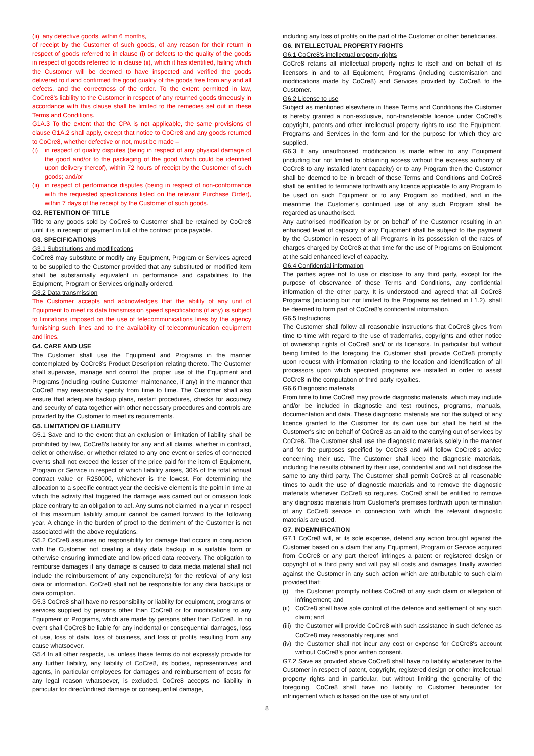(ii) any defective goods, within 6 months,
of receipt by the Customer of such goods, of any reason for their return in respect of goods referred to in clause (i) or defects to the quality of the goods in respect of goods referred to in clause (ii), which it has identified, failing which the Customer will be deemed to have inspected and verified the goods delivered to it and confirmed the good quality of the goods free from any and all defects, and the correctness of the order. To the extent permitted in law, CoCre8's liability to the Customer in respect of any returned goods timeously in accordance with this clause shall be limited to the remedies set out in these Terms and Conditions.
G1A.3 To the extent that the CPA is not applicable, the same provisions of clause G1A.2 shall apply, except that notice to CoCre8 and any goods returned to CoCre8, whether defective or not, must be made –
(i) in respect of quality disputes (being in respect of any physical damage of the good and/or to the packaging of the good which could be identified upon delivery thereof), within 72 hours of receipt by the Customer of such goods; and/or
(ii) in respect of performance disputes (being in respect of non-conformance with the requested specifications listed on the relevant Purchase Order), within 7 days of the receipt by the Customer of such goods.
G2. RETENTION OF TITLE
Title to any goods sold by CoCre8 to Customer shall be retained by CoCre8 until it is in receipt of payment in full of the contract price payable.
G3. SPECIFICATIONS
G3.1 Substitutions and modifications
CoCre8 may substitute or modify any Equipment, Program or Services agreed to be supplied to the Customer provided that any substituted or modified item shall be substantially equivalent in performance and capabilities to the Equipment, Program or Services originally ordered.
G3.2 Data transmission
The Customer accepts and acknowledges that the ability of any unit of Equipment to meet its data transmission speed specifications (if any) is subject to limitations imposed on the use of telecommunications lines by the agency furnishing such lines and to the availability of telecommunication equipment and lines.
G4. CARE AND USE
The Customer shall use the Equipment and Programs in the manner contemplated by CoCre8's Product Description relating thereto. The Customer shall supervise, manage and control the proper use of the Equipment and Programs (including routine Customer maintenance, if any) in the manner that CoCre8 may reasonably specify from time to time. The Customer shall also ensure that adequate backup plans, restart procedures, checks for accuracy and security of data together with other necessary procedures and controls are provided by the Customer to meet its requirements.
G5. LIMITATION OF LIABILITY
G5.1 Save and to the extent that an exclusion or limitation of liability shall be prohibited by law, CoCre8's liability for any and all claims, whether in contract, delict or otherwise, or whether related to any one event or series of connected events shall not exceed the lesser of the price paid for the item of Equipment, Program or Service in respect of which liability arises, 30% of the total annual contract value or R250000, whichever is the lowest. For determining the allocation to a specific contract year the decisive element is the point in time at which the activity that triggered the damage was carried out or omission took place contrary to an obligation to act. Any sums not claimed in a year in respect of this maximum liability amount cannot be carried forward to the following year. A change in the burden of proof to the detriment of the Customer is not associated with the above regulations.
G5.2 CoCre8 assumes no responsibility for damage that occurs in conjunction with the Customer not creating a daily data backup in a suitable form or otherwise ensuring immediate and low-priced data recovery. The obligation to reimburse damages if any damage is caused to data media material shall not include the reimbursement of any expenditure(s) for the retrieval of any lost data or information. CoCre8 shall not be responsible for any data backups or data corruption.
G5.3 CoCre8 shall have no responsibility or liability for equipment, programs or services supplied by persons other than CoCre8 or for modifications to any Equipment or Programs, which are made by persons other than CoCre8. In no event shall CoCre8 be liable for any incidental or consequential damages, loss of use, loss of data, loss of business, and loss of profits resulting from any cause whatsoever.
G5.4 In all other respects, i.e. unless these terms do not expressly provide for any further liability, any liability of CoCre8, its bodies, representatives and agents, in particular employees for damages and reimbursement of costs for any legal reason whatsoever, is excluded. CoCre8 accepts no liability in particular for direct/indirect damage or consequential damage,
including any loss of profits on the part of the Customer or other beneficiaries.
G6. INTELLECTUAL PROPERTY RIGHTS
G6.1 CoCre8's intellectual property rights
CoCre8 retains all intellectual property rights to itself and on behalf of its licensors in and to all Equipment, Programs (including customisation and modifications made by CoCre8) and Services provided by CoCre8 to the Customer.
G6.2 License to use
Subject as mentioned elsewhere in these Terms and Conditions the Customer is hereby granted a non-exclusive, non-transferable licence under CoCre8's copyright, patents and other intellectual property rights to use the Equipment, Programs and Services in the form and for the purpose for which they are supplied.
G6.3 If any unauthorised modification is made either to any Equipment (including but not limited to obtaining access without the express authority of CoCre8 to any installed latent capacity) or to any Program then the Customer shall be deemed to be in breach of these Terms and Conditions and CoCre8 shall be entitled to terminate forthwith any licence applicable to any Program to be used on such Equipment or to any Program so modified, and in the meantime the Customer's continued use of any such Program shall be regarded as unauthorised.
Any authorised modification by or on behalf of the Customer resulting in an enhanced level of capacity of any Equipment shall be subject to the payment by the Customer in respect of all Programs in its possession of the rates of charges charged by CoCre8 at that time for the use of Programs on Equipment at the said enhanced level of capacity.
G6.4 Confidential information
The parties agree not to use or disclose to any third party, except for the purpose of observance of these Terms and Conditions, any confidential information of the other party. It is understood and agreed that all CoCre8 Programs (including but not limited to the Programs as defined in L1.2), shall be deemed to form part of CoCre8's confidential information.
G6.5 Instructions
The Customer shall follow all reasonable instructions that CoCre8 gives from time to time with regard to the use of trademarks, copyrights and other notice of ownership rights of CoCre8 and/ or its licensors. In particular but without being limited to the foregoing the Customer shall provide CoCre8 promptly upon request with information relating to the location and identification of all processors upon which specified programs are installed in order to assist CoCre8 in the computation of third party royalties.
G6.6 Diagnostic materials
From time to time CoCre8 may provide diagnostic materials, which may include and/or be included in diagnostic and test routines, programs, manuals, documentation and data. These diagnostic materials are not the subject of any licence granted to the Customer for its own use but shall be held at the Customer's site on behalf of CoCre8 as an aid to the carrying out of services by CoCre8. The Customer shall use the diagnostic materials solely in the manner and for the purposes specified by CoCre8 and will follow CoCre8's advice concerning their use. The Customer shall keep the diagnostic materials, including the results obtained by their use, confidential and will not disclose the same to any third party. The Customer shall permit CoCre8 at all reasonable times to audit the use of diagnostic materials and to remove the diagnostic materials whenever CoCre8 so requires. CoCre8 shall be entitled to remove any diagnostic materials from Customer's premises forthwith upon termination of any CoCre8 service in connection with which the relevant diagnostic materials are used.
G7. INDEMNIFICATION
G7.1 CoCre8 will, at its sole expense, defend any action brought against the Customer based on a claim that any Equipment, Program or Service acquired from CoCre8 or any part thereof infringes a patent or registered design or copyright of a third party and will pay all costs and damages finally awarded against the Customer in any such action which are attributable to such claim provided that:
(i) the Customer promptly notifies CoCre8 of any such claim or allegation of infringement; and
(ii) CoCre8 shall have sole control of the defence and settlement of any such claim; and
(iii) the Customer will provide CoCre8 with such assistance in such defence as CoCre8 may reasonably require; and
(iv) the Customer shall not incur any cost or expense for CoCre8's account without CoCre8's prior written consent.
G7.2 Save as provided above CoCre8 shall have no liability whatsoever to the Customer in respect of patent, copyright, registered design or other intellectual property rights and in particular, but without limiting the generality of the foregoing, CoCre8 shall have no liability to Customer hereunder for infringement which is based on the use of any unit of
8